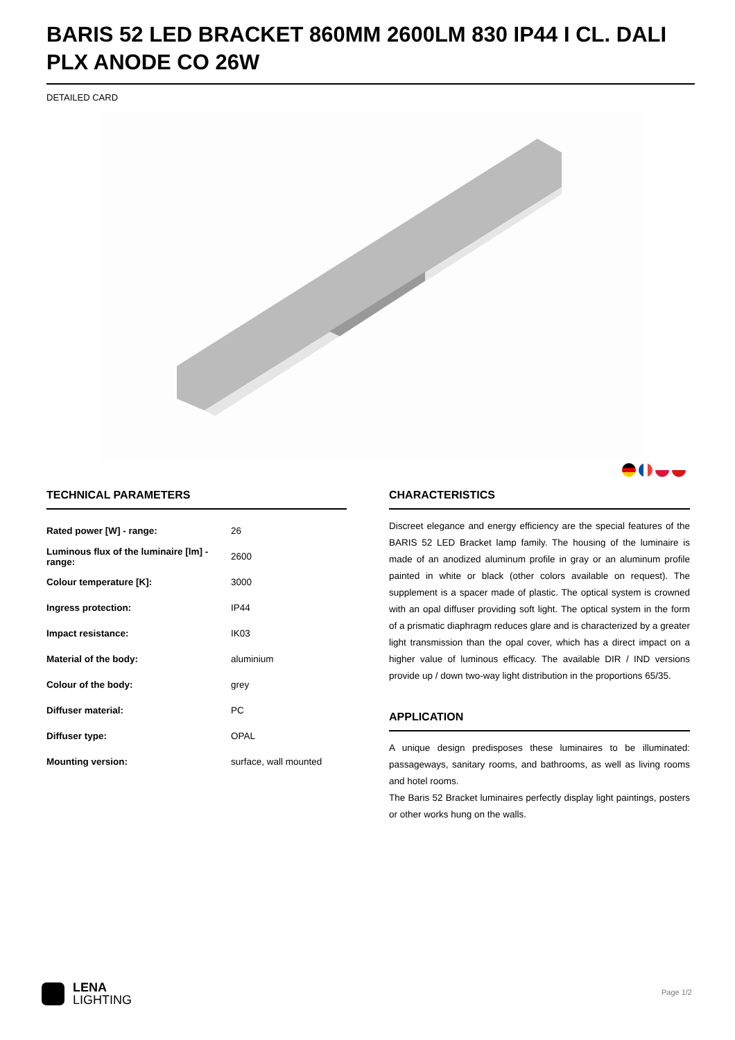BARIS 52 LED BRACKET 860MM 2600LM 830 IP44 I CL. DALI PLX ANODE CO 26W
DETAILED CARD
TECHNICAL PARAMETERS
| Rated power [W] - range: | 26 |
| Luminous flux of the luminaire [lm] - range: | 2600 |
| Colour temperature [K]: | 3000 |
| Ingress protection: | IP44 |
| Impact resistance: | IK03 |
| Material of the body: | aluminium |
| Colour of the body: | grey |
| Diffuser material: | PC |
| Diffuser type: | OPAL |
| Mounting version: | surface, wall mounted |
CHARACTERISTICS
Discreet elegance and energy efficiency are the special features of the BARIS 52 LED Bracket lamp family. The housing of the luminaire is made of an anodized aluminum profile in gray or an aluminum profile painted in white or black (other colors available on request). The supplement is a spacer made of plastic. The optical system is crowned with an opal diffuser providing soft light. The optical system in the form of a prismatic diaphragm reduces glare and is characterized by a greater light transmission than the opal cover, which has a direct impact on a higher value of luminous efficacy. The available DIR / IND versions provide up / down two-way light distribution in the proportions 65/35.
APPLICATION
A unique design predisposes these luminaires to be illuminated: passageways, sanitary rooms, and bathrooms, as well as living rooms and hotel rooms.
The Baris 52 Bracket luminaires perfectly display light paintings, posters or other works hung on the walls.
LENA
LIGHTING
Page 1/2